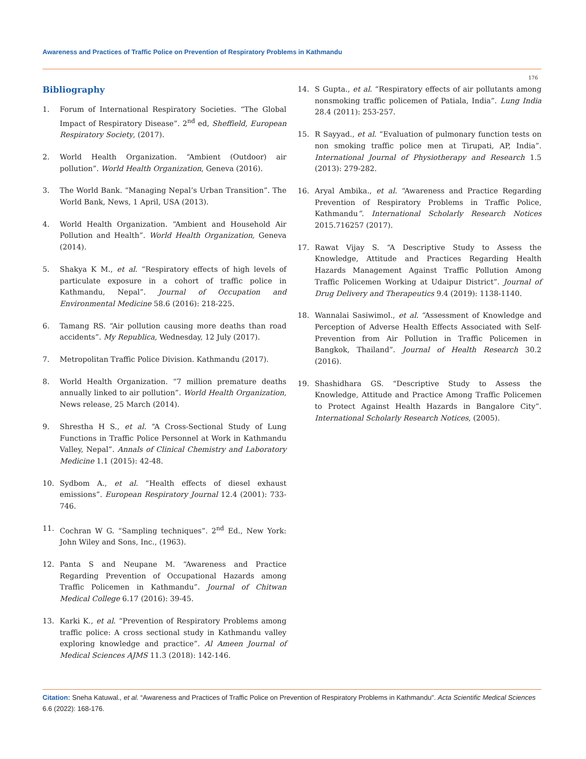Awareness and Practices of Traffic Police on Prevention of Respiratory Problems in Kathmandu
176
Bibliography
1. Forum of International Respiratory Societies. “The Global Impact of Respiratory Disease”. 2<sup>nd</sup> ed, Sheffield, European Respiratory Society, (2017).
2. World Health Organization. “Ambient (Outdoor) air pollution”. World Health Organization, Geneva (2016).
3. The World Bank. “Managing Nepal’s Urban Transition”. The World Bank, News, 1 April, USA (2013).
4. World Health Organization. “Ambient and Household Air Pollution and Health”. World Health Organization, Geneva (2014).
5. Shakya K M., et al. “Respiratory effects of high levels of particulate exposure in a cohort of traffic police in Kathmandu, Nepal”. Journal of Occupation and Environmental Medicine 58.6 (2016): 218-225.
6. Tamang RS. “Air pollution causing more deaths than road accidents”. My Republica, Wednesday, 12 July (2017).
7. Metropolitan Traffic Police Division. Kathmandu (2017).
8. World Health Organization. “7 million premature deaths annually linked to air pollution”. World Health Organization, News release, 25 March (2014).
9. Shrestha H S., et al. “A Cross-Sectional Study of Lung Functions in Traffic Police Personnel at Work in Kathmandu Valley, Nepal”. Annals of Clinical Chemistry and Laboratory Medicine 1.1 (2015): 42-48.
10. Sydbom A., et al. “Health effects of diesel exhaust emissions”. European Respiratory Journal 12.4 (2001): 733-746.
11. Cochran W G. “Sampling techniques”. 2<sup>nd</sup> Ed., New York: John Wiley and Sons, Inc., (1963).
12. Panta S and Neupane M. “Awareness and Practice Regarding Prevention of Occupational Hazards among Traffic Policemen in Kathmandu”. Journal of Chitwan Medical College 6.17 (2016): 39-45.
13. Karki K., et al. “Prevention of Respiratory Problems among traffic police: A cross sectional study in Kathmandu valley exploring knowledge and practice”. Al Ameen Journal of Medical Sciences AJMS 11.3 (2018): 142-146.
14. S Gupta., et al. “Respiratory effects of air pollutants among nonsmoking traffic policemen of Patiala, India”. Lung India 28.4 (2011): 253-257.
15. R Sayyad., et al. “Evaluation of pulmonary function tests on non smoking traffic police men at Tirupati, AP, India”. International Journal of Physiotherapy and Research 1.5 (2013): 279-282.
16. Aryal Ambika., et al. “Awareness and Practice Regarding Prevention of Respiratory Problems in Traffic Police, Kathmandu”. International Scholarly Research Notices 2015.716257 (2017).
17. Rawat Vijay S. “A Descriptive Study to Assess the Knowledge, Attitude and Practices Regarding Health Hazards Management Against Traffic Pollution Among Traffic Policemen Working at Udaipur District”. Journal of Drug Delivery and Therapeutics 9.4 (2019): 1138-1140.
18. Wannalai Sasiwimol., et al. “Assessment of Knowledge and Perception of Adverse Health Effects Associated with Self-Prevention from Air Pollution in Traffic Policemen in Bangkok, Thailand”. Journal of Health Research 30.2 (2016).
19. Shashidhara GS. “Descriptive Study to Assess the Knowledge, Attitude and Practice Among Traffic Policemen to Protect Against Health Hazards in Bangalore City”. International Scholarly Research Notices, (2005).
Citation: Sneha Katuwal., et al. “Awareness and Practices of Traffic Police on Prevention of Respiratory Problems in Kathmandu". Acta Scientific Medical Sciences 6.6 (2022): 168-176.